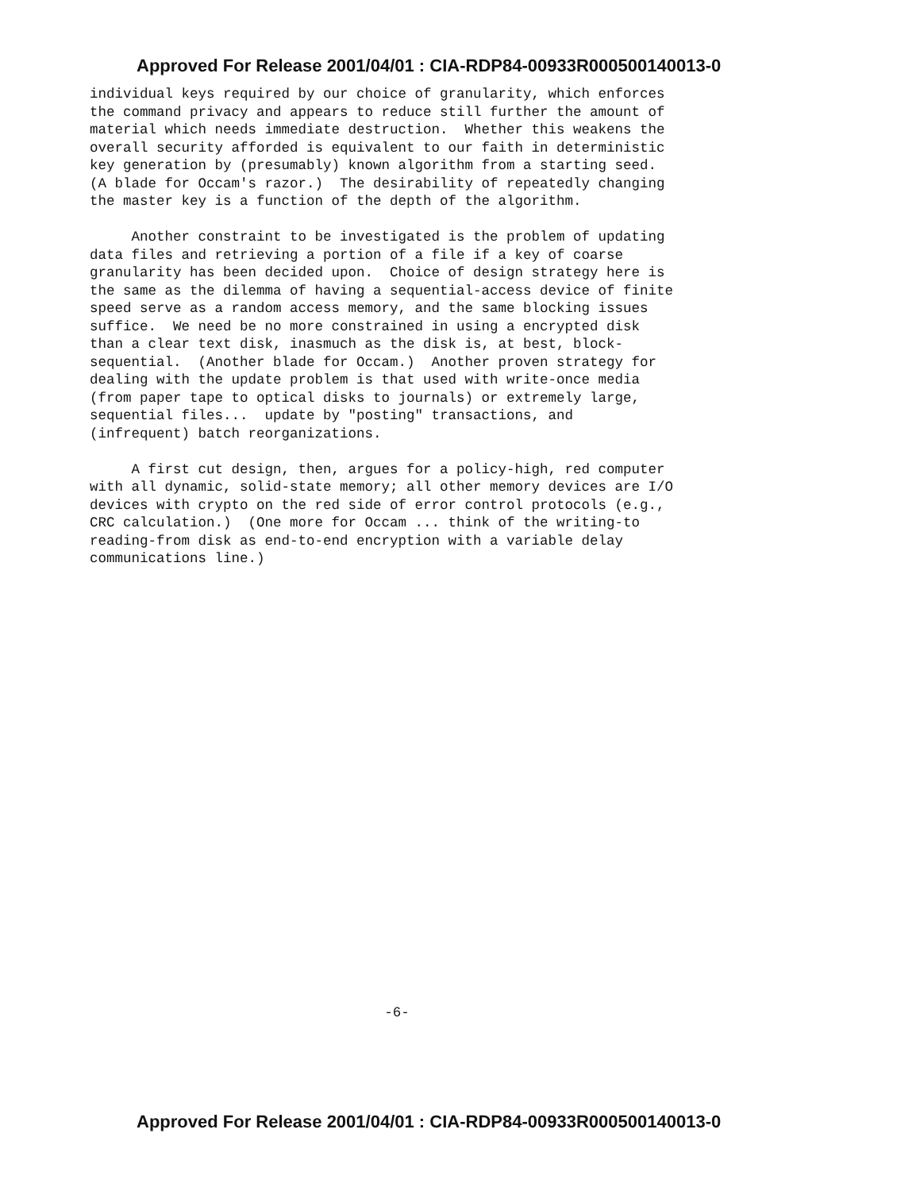Approved For Release 2001/04/01 : CIA-RDP84-00933R000500140013-0
individual keys required by our choice of granularity, which enforces the command privacy and appears to reduce still further the amount of material which needs immediate destruction. Whether this weakens the overall security afforded is equivalent to our faith in deterministic key generation by (presumably) known algorithm from a starting seed. (A blade for Occam's razor.) The desirability of repeatedly changing the master key is a function of the depth of the algorithm. Another constraint to be investigated is the problem of updating data files and retrieving a portion of a file if a key of coarse granularity has been decided upon. Choice of design strategy here is the same as the dilemma of having a sequential-access device of finite speed serve as a random access memory, and the same blocking issues suffice. We need be no more constrained in using a encrypted disk than a clear text disk, inasmuch as the disk is, at best, block- sequential. (Another blade for Occam.) Another proven strategy for dealing with the update problem is that used with write-once media (from paper tape to optical disks to journals) or extremely large, sequential files... update by "posting" transactions, and (infrequent) batch reorganizations. A first cut design, then, argues for a policy-high, red computer with all dynamic, solid-state memory; all other memory devices are I/O devices with crypto on the red side of error control protocols (e.g., CRC calculation.) (One more for Occam ... think of the writing-to reading-from disk as end-to-end encryption with a variable delay communications line.)
-6-
Approved For Release 2001/04/01 : CIA-RDP84-00933R000500140013-0